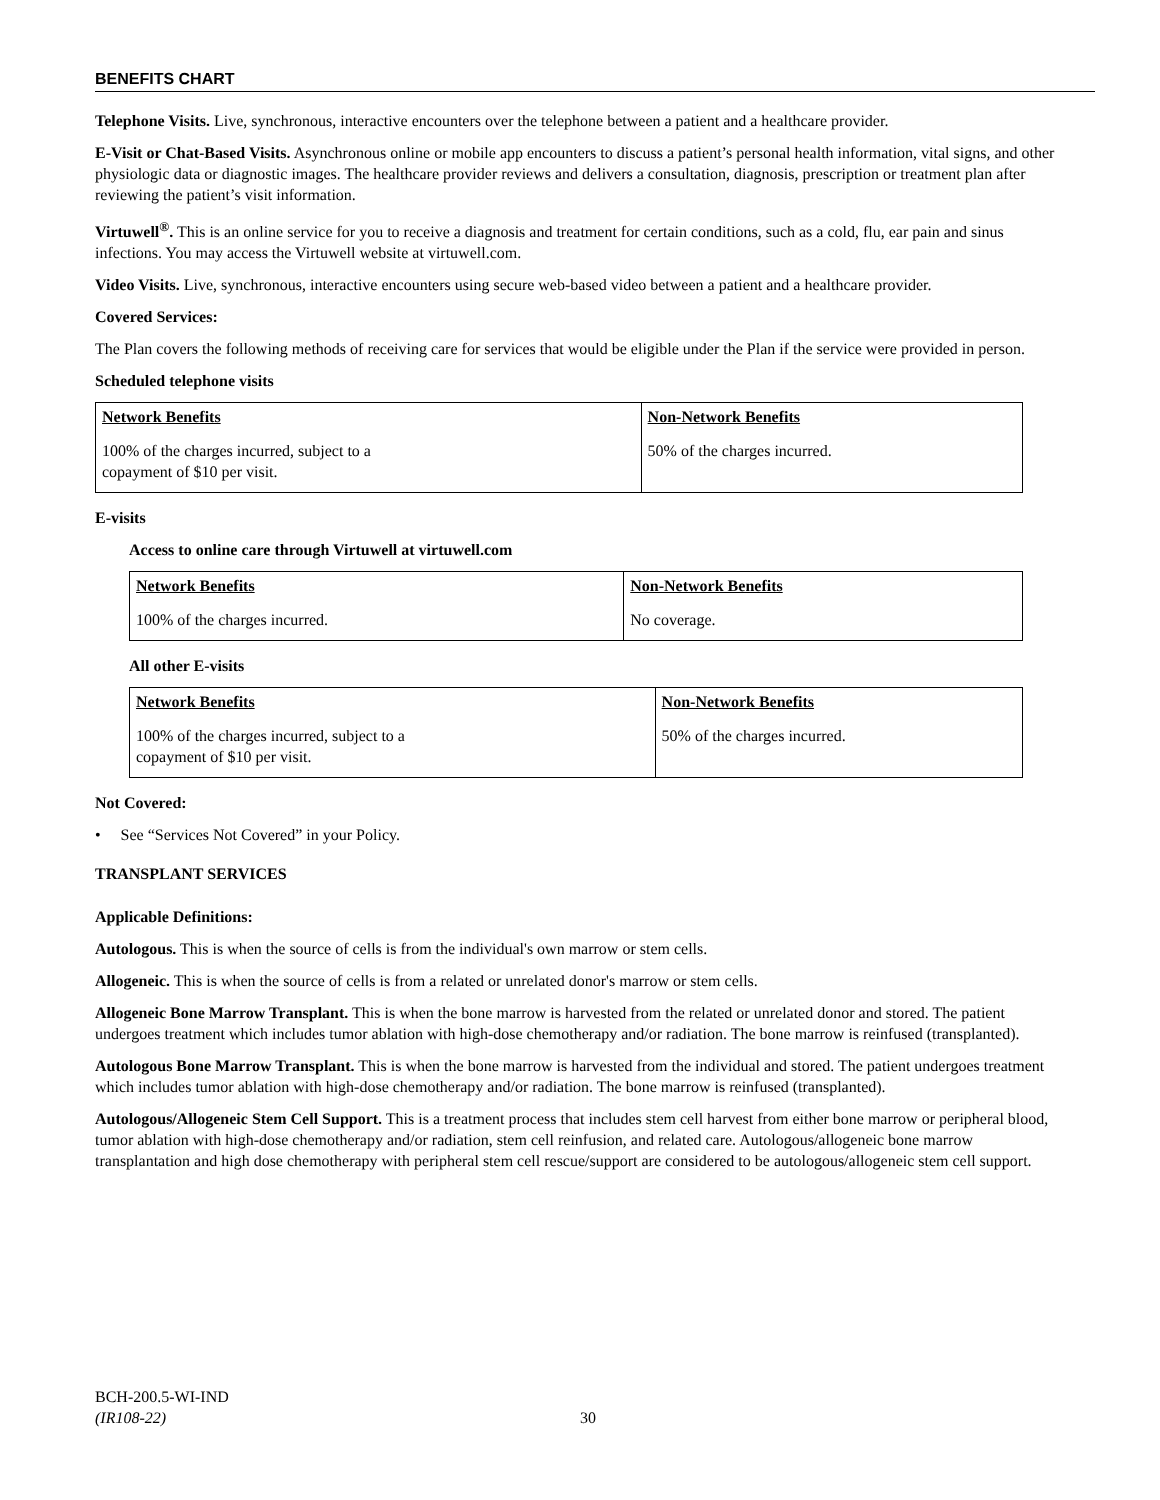BENEFITS CHART
Telephone Visits. Live, synchronous, interactive encounters over the telephone between a patient and a healthcare provider.
E-Visit or Chat-Based Visits. Asynchronous online or mobile app encounters to discuss a patient’s personal health information, vital signs, and other physiologic data or diagnostic images. The healthcare provider reviews and delivers a consultation, diagnosis, prescription or treatment plan after reviewing the patient’s visit information.
Virtuwell<sup>®</sup>. This is an online service for you to receive a diagnosis and treatment for certain conditions, such as a cold, flu, ear pain and sinus infections. You may access the Virtuwell website at virtuwell.com.
Video Visits. Live, synchronous, interactive encounters using secure web-based video between a patient and a healthcare provider.
Covered Services:
The Plan covers the following methods of receiving care for services that would be eligible under the Plan if the service were provided in person.
Scheduled telephone visits
| Network Benefits | Non-Network Benefits |
| --- | --- |
| 100% of the charges incurred, subject to a copayment of $10 per visit. | 50% of the charges incurred. |
E-visits
Access to online care through Virtuwell at virtuwell.com
| Network Benefits | Non-Network Benefits |
| --- | --- |
| 100% of the charges incurred. | No coverage. |
All other E-visits
| Network Benefits | Non-Network Benefits |
| --- | --- |
| 100% of the charges incurred, subject to a copayment of $10 per visit. | 50% of the charges incurred. |
Not Covered:
• See “Services Not Covered” in your Policy.
TRANSPLANT SERVICES
Applicable Definitions:
Autologous. This is when the source of cells is from the individual's own marrow or stem cells.
Allogeneic. This is when the source of cells is from a related or unrelated donor's marrow or stem cells.
Allogeneic Bone Marrow Transplant. This is when the bone marrow is harvested from the related or unrelated donor and stored. The patient undergoes treatment which includes tumor ablation with high-dose chemotherapy and/or radiation. The bone marrow is reinfused (transplanted).
Autologous Bone Marrow Transplant. This is when the bone marrow is harvested from the individual and stored. The patient undergoes treatment which includes tumor ablation with high-dose chemotherapy and/or radiation. The bone marrow is reinfused (transplanted).
Autologous/Allogeneic Stem Cell Support. This is a treatment process that includes stem cell harvest from either bone marrow or peripheral blood, tumor ablation with high-dose chemotherapy and/or radiation, stem cell reinfusion, and related care. Autologous/allogeneic bone marrow transplantation and high dose chemotherapy with peripheral stem cell rescue/support are considered to be autologous/allogeneic stem cell support.
BCH-200.5-WI-IND
(IR108-22)
30